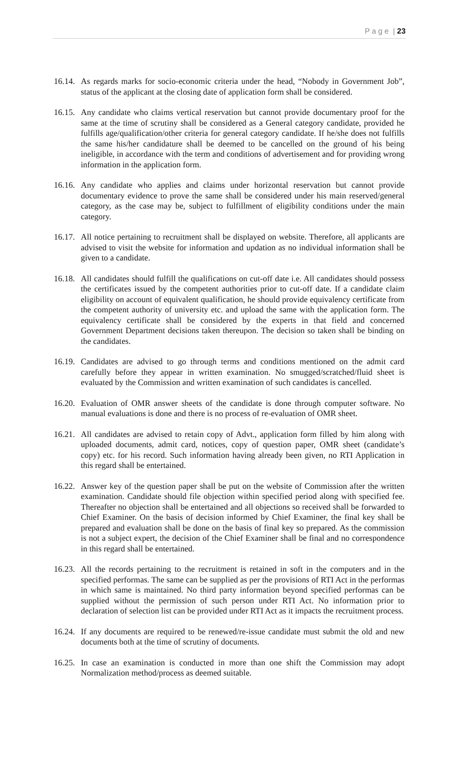P a g e | 23
16.14.
As regards marks for socio-economic criteria under the head, “Nobody in Government Job”, status of the applicant at the closing date of application form shall be considered.
16.15.
Any candidate who claims vertical reservation but cannot provide documentary proof for the same at the time of scrutiny shall be considered as a General category candidate, provided he fulfills age/qualification/other criteria for general category candidate. If he/she does not fulfills the same his/her candidature shall be deemed to be cancelled on the ground of his being ineligible, in accordance with the term and conditions of advertisement and for providing wrong information in the application form.
16.16.
Any candidate who applies and claims under horizontal reservation but cannot provide documentary evidence to prove the same shall be considered under his main reserved/general category, as the case may be, subject to fulfillment of eligibility conditions under the main category.
16.17.
All notice pertaining to recruitment shall be displayed on website. Therefore, all applicants are advised to visit the website for information and updation as no individual information shall be given to a candidate.
16.18.
All candidates should fulfill the qualifications on cut-off date i.e. All candidates should possess the certificates issued by the competent authorities prior to cut-off date. If a candidate claim eligibility on account of equivalent qualification, he should provide equivalency certificate from the competent authority of university etc. and upload the same with the application form. The equivalency certificate shall be considered by the experts in that field and concerned Government Department decisions taken thereupon. The decision so taken shall be binding on the candidates.
16.19.
Candidates are advised to go through terms and conditions mentioned on the admit card carefully before they appear in written examination. No smugged/scratched/fluid sheet is evaluated by the Commission and written examination of such candidates is cancelled.
16.20.
Evaluation of OMR answer sheets of the candidate is done through computer software. No manual evaluations is done and there is no process of re-evaluation of OMR sheet.
16.21.
All candidates are advised to retain copy of Advt., application form filled by him along with uploaded documents, admit card, notices, copy of question paper, OMR sheet (candidate’s copy) etc. for his record. Such information having already been given, no RTI Application in this regard shall be entertained.
16.22.
Answer key of the question paper shall be put on the website of Commission after the written examination. Candidate should file objection within specified period along with specified fee. Thereafter no objection shall be entertained and all objections so received shall be forwarded to Chief Examiner. On the basis of decision informed by Chief Examiner, the final key shall be prepared and evaluation shall be done on the basis of final key so prepared. As the commission is not a subject expert, the decision of the Chief Examiner shall be final and no correspondence in this regard shall be entertained.
16.23.
All the records pertaining to the recruitment is retained in soft in the computers and in the specified performas. The same can be supplied as per the provisions of RTI Act in the performas in which same is maintained. No third party information beyond specified performas can be supplied without the permission of such person under RTI Act. No information prior to declaration of selection list can be provided under RTI Act as it impacts the recruitment process.
16.24.
If any documents are required to be renewed/re-issue candidate must submit the old and new documents both at the time of scrutiny of documents.
16.25.
In case an examination is conducted in more than one shift the Commission may adopt Normalization method/process as deemed suitable.